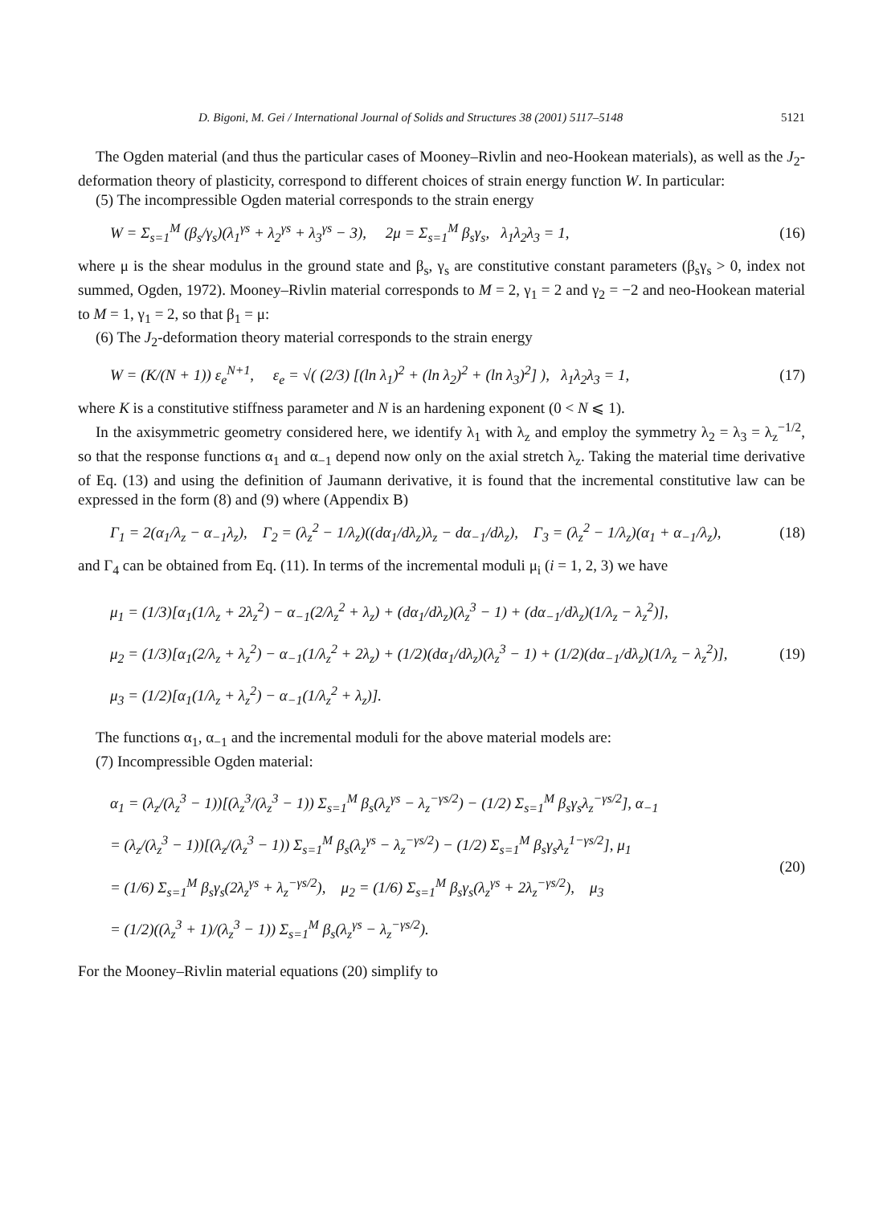D. Bigoni, M. Gei / International Journal of Solids and Structures 38 (2001) 5117–5148 5121
The Ogden material (and thus the particular cases of Mooney–Rivlin and neo-Hookean materials), as well as the J<sub>2</sub>-deformation theory of plasticity, correspond to different choices of strain energy function W. In particular:
(5) The incompressible Ogden material corresponds to the strain energy
W = Σ<sub>s=1</sub><sup>M</sup> (β<sub>s</sub>/γ<sub>s</sub>)(λ<sub>1</sub><sup>γs</sup> + λ<sub>2</sub><sup>γs</sup> + λ<sub>3</sub><sup>γs</sup> − 3), 2μ = Σ<sub>s=1</sub><sup>M</sup> β<sub>s</sub>γ<sub>s</sub>, λ<sub>1</sub>λ<sub>2</sub>λ<sub>3</sub> = 1, (16)
where μ is the shear modulus in the ground state and β<sub>s</sub>, γ<sub>s</sub> are constitutive constant parameters (β<sub>s</sub>γ<sub>s</sub> > 0, index not summed, Ogden, 1972). Mooney–Rivlin material corresponds to M = 2, γ<sub>1</sub> = 2 and γ<sub>2</sub> = −2 and neo-Hookean material to M = 1, γ<sub>1</sub> = 2, so that β<sub>1</sub> = μ:
(6) The J<sub>2</sub>-deformation theory material corresponds to the strain energy
W = (K/(N + 1)) ε<sub>e</sub><sup>N+1</sup>, ε<sub>e</sub> = √( (2/3) [(ln λ<sub>1</sub>)<sup>2</sup> + (ln λ<sub>2</sub>)<sup>2</sup> + (ln λ<sub>3</sub>)<sup>2</sup>] ), λ<sub>1</sub>λ<sub>2</sub>λ<sub>3</sub> = 1, (17)
where K is a constitutive stiffness parameter and N is an hardening exponent (0 < N ⩽ 1).
In the axisymmetric geometry considered here, we identify λ<sub>1</sub> with λ<sub>z</sub> and employ the symmetry λ<sub>2</sub> = λ<sub>3</sub> = λ<sub>z</sub><sup>−1/2</sup>, so that the response functions α<sub>1</sub> and α<sub>−1</sub> depend now only on the axial stretch λ<sub>z</sub>. Taking the material time derivative of Eq. (13) and using the definition of Jaumann derivative, it is found that the incremental constitutive law can be expressed in the form (8) and (9) where (Appendix B)
Γ<sub>1</sub> = 2(α<sub>1</sub>/λ<sub>z</sub> − α<sub>−1</sub>λ<sub>z</sub>), Γ<sub>2</sub> = (λ<sub>z</sub><sup>2</sup> − 1/λ<sub>z</sub>)((dα<sub>1</sub>/dλ<sub>z</sub>)λ<sub>z</sub> − dα<sub>−1</sub>/dλ<sub>z</sub>), Γ<sub>3</sub> = (λ<sub>z</sub><sup>2</sup> − 1/λ<sub>z</sub>)(α<sub>1</sub> + α<sub>−1</sub>/λ<sub>z</sub>), (18)
and Γ<sub>4</sub> can be obtained from Eq. (11). In terms of the incremental moduli μ<sub>i</sub> (i = 1, 2, 3) we have
μ<sub>1</sub> = (1/3)[α<sub>1</sub>(1/λ<sub>z</sub> + 2λ<sub>z</sub><sup>2</sup>) − α<sub>−1</sub>(2/λ<sub>z</sub><sup>2</sup> + λ<sub>z</sub>) + (dα<sub>1</sub>/dλ<sub>z</sub>)(λ<sub>z</sub><sup>3</sup> − 1) + (dα<sub>−1</sub>/dλ<sub>z</sub>)(1/λ<sub>z</sub> − λ<sub>z</sub><sup>2</sup>)],
μ<sub>2</sub> = (1/3)[α<sub>1</sub>(2/λ<sub>z</sub> + λ<sub>z</sub><sup>2</sup>) − α<sub>−1</sub>(1/λ<sub>z</sub><sup>2</sup> + 2λ<sub>z</sub>) + (1/2)(dα<sub>1</sub>/dλ<sub>z</sub>)(λ<sub>z</sub><sup>3</sup> − 1) + (1/2)(dα<sub>−1</sub>/dλ<sub>z</sub>)(1/λ<sub>z</sub> − λ<sub>z</sub><sup>2</sup>)],
μ<sub>3</sub> = (1/2)[α<sub>1</sub>(1/λ<sub>z</sub> + λ<sub>z</sub><sup>2</sup>) − α<sub>−1</sub>(1/λ<sub>z</sub><sup>2</sup> + λ<sub>z</sub>)]. (19)
The functions α<sub>1</sub>, α<sub>−1</sub> and the incremental moduli for the above material models are:
(7) Incompressible Ogden material:
α<sub>1</sub> = (λ<sub>z</sub>/(λ<sub>z</sub><sup>3</sup> − 1))[(λ<sub>z</sub><sup>3</sup>/(λ<sub>z</sub><sup>3</sup> − 1)) Σ<sub>s=1</sub><sup>M</sup> β<sub>s</sub>(λ<sub>z</sub><sup>γs</sup> − λ<sub>z</sub><sup>−γs/2</sup>) − (1/2) Σ<sub>s=1</sub><sup>M</sup> β<sub>s</sub>γ<sub>s</sub>λ<sub>z</sub><sup>−γs/2</sup>], α<sub>−1</sub>
= (λ<sub>z</sub>/(λ<sub>z</sub><sup>3</sup> − 1))[(λ<sub>z</sub>/(λ<sub>z</sub><sup>3</sup> − 1)) Σ<sub>s=1</sub><sup>M</sup> β<sub>s</sub>(λ<sub>z</sub><sup>γs</sup> − λ<sub>z</sub><sup>−γs/2</sup>) − (1/2) Σ<sub>s=1</sub><sup>M</sup> β<sub>s</sub>γ<sub>s</sub>λ<sub>z</sub><sup>1−γs/2</sup>], μ<sub>1</sub>
= (1/6) Σ<sub>s=1</sub><sup>M</sup> β<sub>s</sub>γ<sub>s</sub>(2λ<sub>z</sub><sup>γs</sup> + λ<sub>z</sub><sup>−γs/2</sup>), μ<sub>2</sub> = (1/6) Σ<sub>s=1</sub><sup>M</sup> β<sub>s</sub>γ<sub>s</sub>(λ<sub>z</sub><sup>γs</sup> + 2λ<sub>z</sub><sup>−γs/2</sup>), μ<sub>3</sub>
= (1/2)((λ<sub>z</sub><sup>3</sup> + 1)/(λ<sub>z</sub><sup>3</sup> − 1)) Σ<sub>s=1</sub><sup>M</sup> β<sub>s</sub>(λ<sub>z</sub><sup>γs</sup> − λ<sub>z</sub><sup>−γs/2</sup>). (20)
For the Mooney–Rivlin material equations (20) simplify to